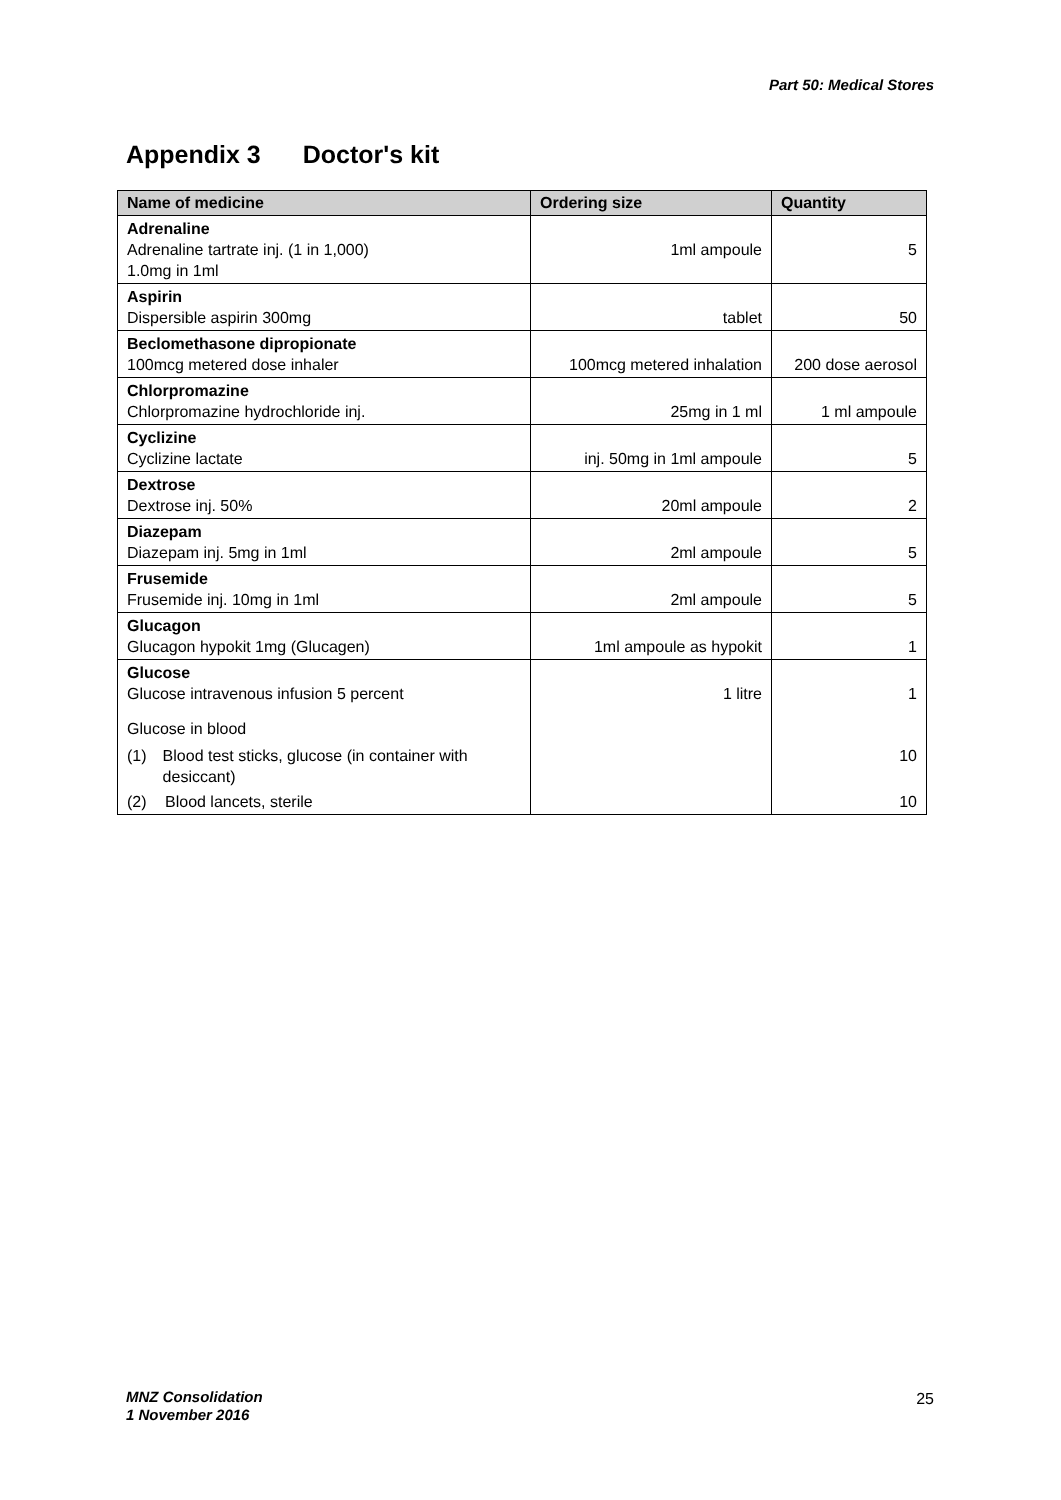Part 50: Medical Stores
Appendix 3 Doctor's kit
| Name of medicine | Ordering size | Quantity |
| --- | --- | --- |
| Adrenaline Adrenaline tartrate inj. (1 in 1,000) 1.0mg in 1ml | 1ml ampoule | 5 |
| Aspirin Dispersible aspirin 300mg | tablet | 50 |
| Beclomethasone dipropionate 100mcg metered dose inhaler | 100mcg metered inhalation | 200 dose aerosol |
| Chlorpromazine Chlorpromazine hydrochloride inj. | 25mg in 1 ml | 1 ml ampoule |
| Cyclizine Cyclizine lactate | inj. 50mg in 1ml ampoule | 5 |
| Dextrose Dextrose inj. 50% | 20ml ampoule | 2 |
| Diazepam Diazepam inj. 5mg in 1ml | 2ml ampoule | 5 |
| Frusemide Frusemide inj. 10mg in 1ml | 2ml ampoule | 5 |
| Glucagon Glucagon hypokit 1mg (Glucagen) | 1ml ampoule as hypokit | 1 |
| Glucose Glucose intravenous infusion 5 percent Glucose in blood (1) Blood test sticks, glucose (in container with desiccant) (2) Blood lancets, sterile | 1 litre | 1 10 10 |
MNZ Consolidation
1 November 2016
25